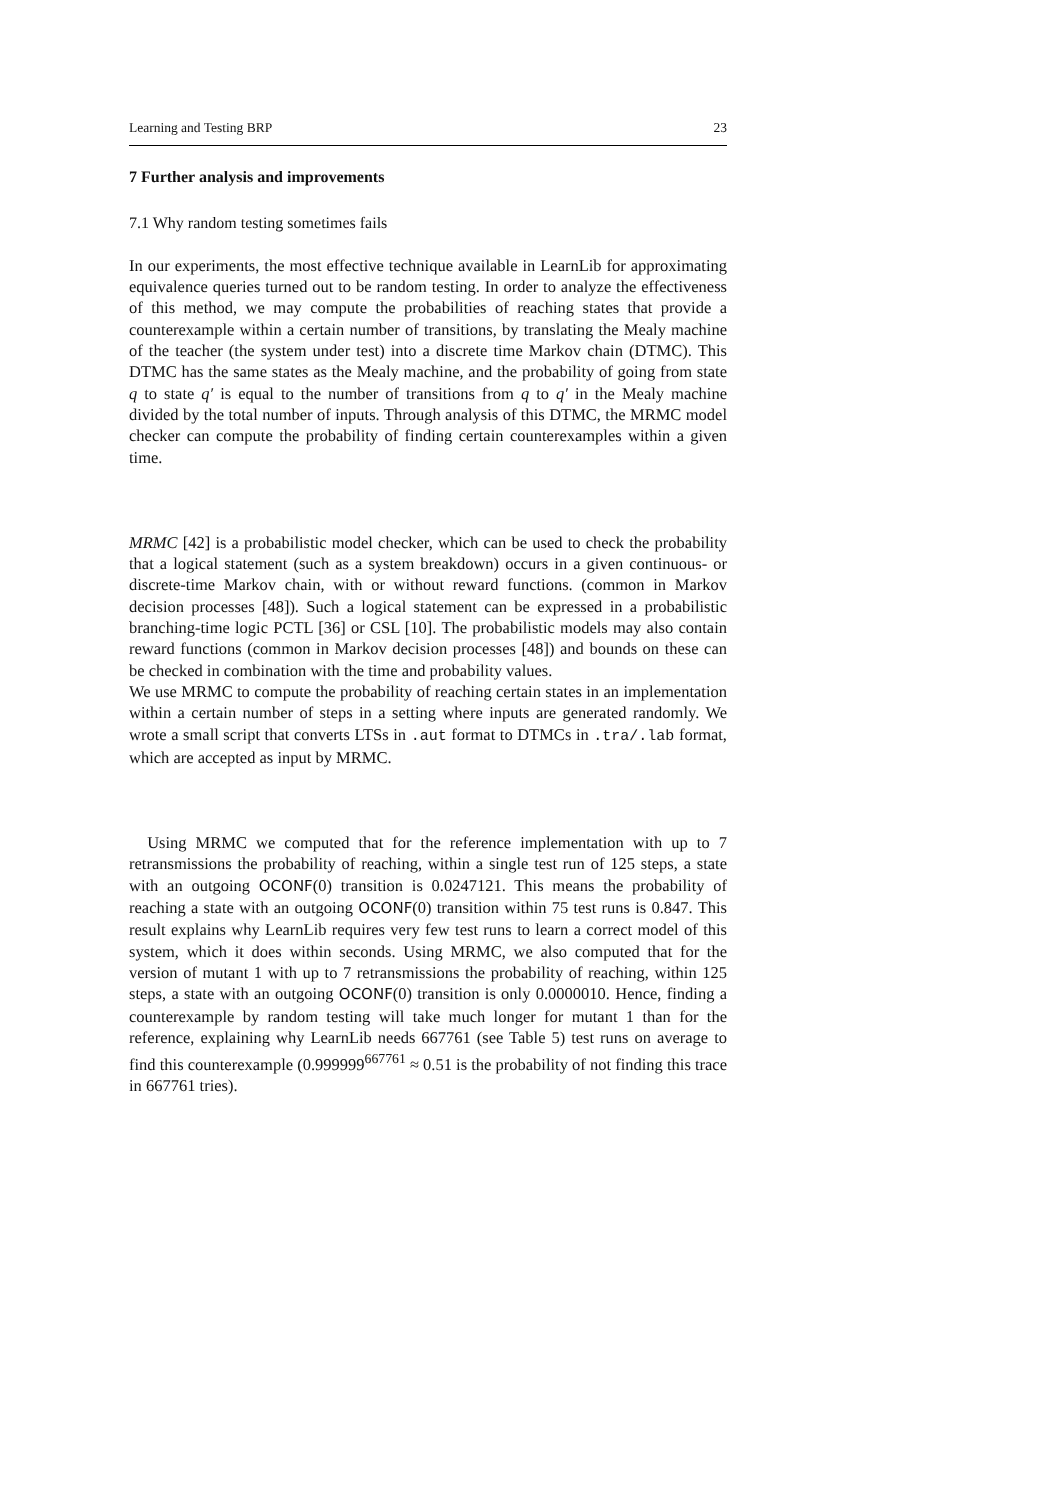Learning and Testing BRP 23
7 Further analysis and improvements
7.1 Why random testing sometimes fails
In our experiments, the most effective technique available in LearnLib for approximating equivalence queries turned out to be random testing. In order to analyze the effectiveness of this method, we may compute the probabilities of reaching states that provide a counterexample within a certain number of transitions, by translating the Mealy machine of the teacher (the system under test) into a discrete time Markov chain (DTMC). This DTMC has the same states as the Mealy machine, and the probability of going from state q to state q′ is equal to the number of transitions from q to q′ in the Mealy machine divided by the total number of inputs. Through analysis of this DTMC, the MRMC model checker can compute the probability of finding certain counterexamples within a given time.
MRMC [42] is a probabilistic model checker, which can be used to check the probability that a logical statement (such as a system breakdown) occurs in a given continuous- or discrete-time Markov chain, with or without reward functions. (common in Markov decision processes [48]). Such a logical statement can be expressed in a probabilistic branching-time logic PCTL [36] or CSL [10]. The probabilistic models may also contain reward functions (common in Markov decision processes [48]) and bounds on these can be checked in combination with the time and probability values.
We use MRMC to compute the probability of reaching certain states in an implementation within a certain number of steps in a setting where inputs are generated randomly. We wrote a small script that converts LTSs in .aut format to DTMCs in .tra/.lab format, which are accepted as input by MRMC.
Using MRMC we computed that for the reference implementation with up to 7 retransmissions the probability of reaching, within a single test run of 125 steps, a state with an outgoing OCONF(0) transition is 0.0247121. This means the probability of reaching a state with an outgoing OCONF(0) transition within 75 test runs is 0.847. This result explains why LearnLib requires very few test runs to learn a correct model of this system, which it does within seconds. Using MRMC, we also computed that for the version of mutant 1 with up to 7 retransmissions the probability of reaching, within 125 steps, a state with an outgoing OCONF(0) transition is only 0.0000010. Hence, finding a counterexample by random testing will take much longer for mutant 1 than for the reference, explaining why LearnLib needs 667761 (see Table 5) test runs on average to find this counterexample (0.999999<sup>667761</sup> ≈ 0.51 is the probability of not finding this trace in 667761 tries).